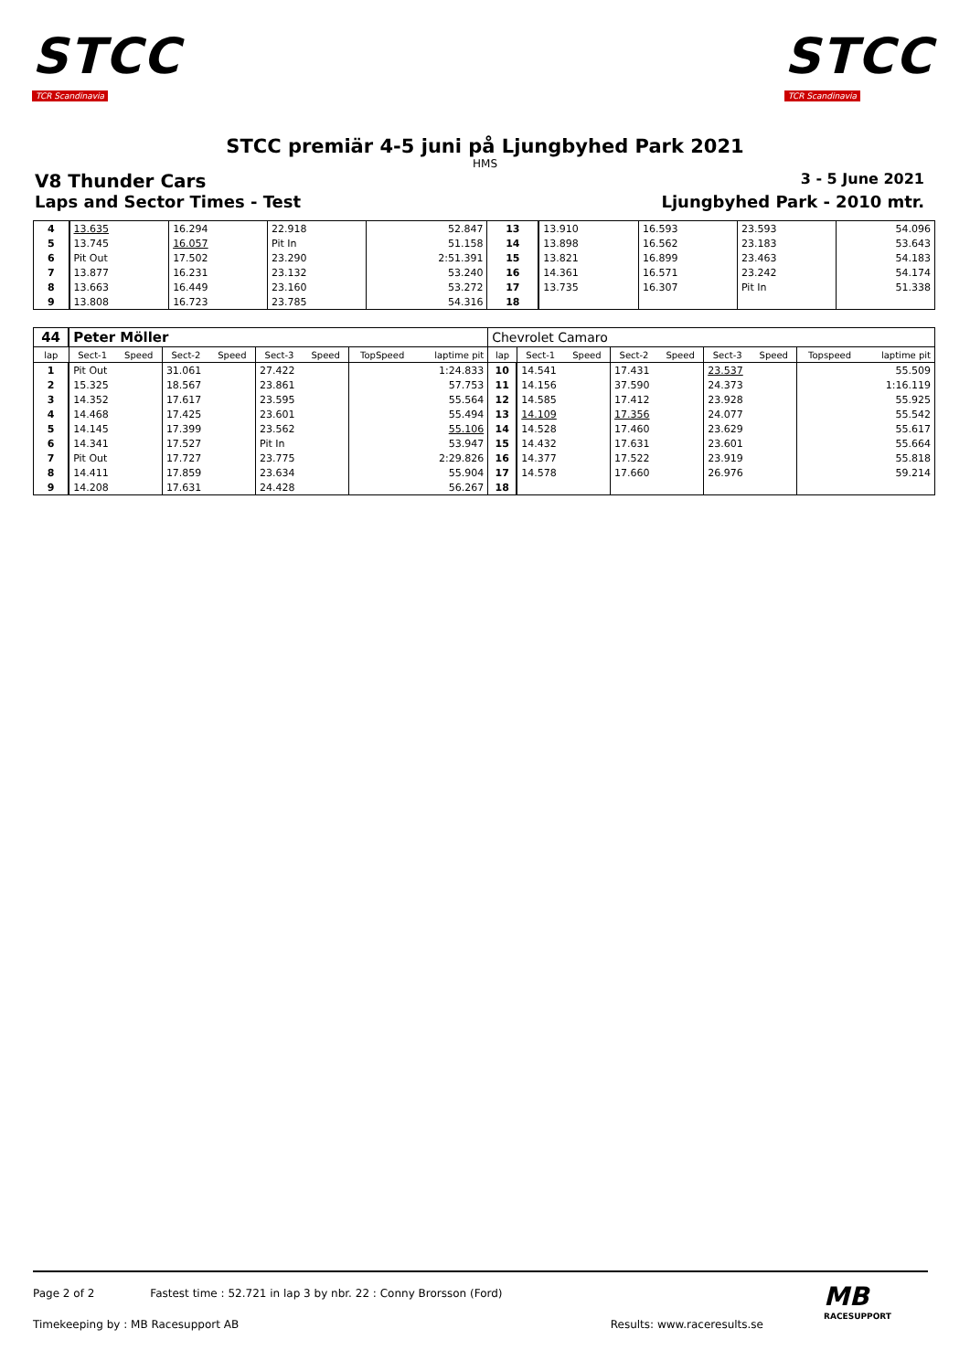STCC
TCR Scandinavia
STCC
TCR Scandinavia
STCC premiär 4-5 juni på Ljungbyhed Park 2021
HMS
V8 Thunder Cars 3 - 5 June 2021
Laps and Sector Times - Test Ljungbyhed Park - 2010 mtr.
| 4 | 13.635 | 16.294 | 22.918 | 52.847 | 13 | 13.910 | 16.593 | 23.593 | 54.096 |
| 5 | 13.745 | 16.057 | Pit In | 51.158 | 14 | 13.898 | 16.562 | 23.183 | 53.643 |
| 6 | Pit Out | 17.502 | 23.290 | 2:51.391 | 15 | 13.821 | 16.899 | 23.463 | 54.183 |
| 7 | 13.877 | 16.231 | 23.132 | 53.240 | 16 | 14.361 | 16.571 | 23.242 | 54.174 |
| 8 | 13.663 | 16.449 | 23.160 | 53.272 | 17 | 13.735 | 16.307 | Pit In | 51.338 |
| 9 | 13.808 | 16.723 | 23.785 | 54.316 | 18 | | | | |
| 44 | Peter Möller | | | | | | | | Chevrolet Camaro | | | | | | | | |
| lap | Sect-1 | Speed | Sect-2 | Speed | Sect-3 | Speed | TopSpeed | laptime pit | lap | Sect-1 | Speed | Sect-2 | Speed | Sect-3 | Speed | Topspeed | laptime pit |
| 1 | Pit Out | | 31.061 | | 27.422 | | 1:24.833 | | 10 | 14.541 | | 17.431 | | 23.537 | | 55.509 | |
| 2 | 15.325 | | 18.567 | | 23.861 | | 57.753 | | 11 | 14.156 | | 37.590 | | 24.373 | | 1:16.119 | |
| 3 | 14.352 | | 17.617 | | 23.595 | | 55.564 | | 12 | 14.585 | | 17.412 | | 23.928 | | 55.925 | |
| 4 | 14.468 | | 17.425 | | 23.601 | | 55.494 | | 13 | 14.109 | | 17.356 | | 24.077 | | 55.542 | |
| 5 | 14.145 | | 17.399 | | 23.562 | | 55.106 | | 14 | 14.528 | | 17.460 | | 23.629 | | 55.617 | |
| 6 | 14.341 | | 17.527 | | Pit In | | 53.947 | | 15 | 14.432 | | 17.631 | | 23.601 | | 55.664 | |
| 7 | Pit Out | | 17.727 | | 23.775 | | 2:29.826 | | 16 | 14.377 | | 17.522 | | 23.919 | | 55.818 | |
| 8 | 14.411 | | 17.859 | | 23.634 | | 55.904 | | 17 | 14.578 | | 17.660 | | 26.976 | | 59.214 | |
| 9 | 14.208 | | 17.631 | | 24.428 | | 56.267 | | 18 | | | | | | | | |
Page 2 of 2 Fastest time : 52.721 in lap 3 by nbr. 22 : Conny Brorsson (Ford)
Timekeeping by : MB Racesupport AB Results: www.raceresults.se
MB
RACESUPPORT